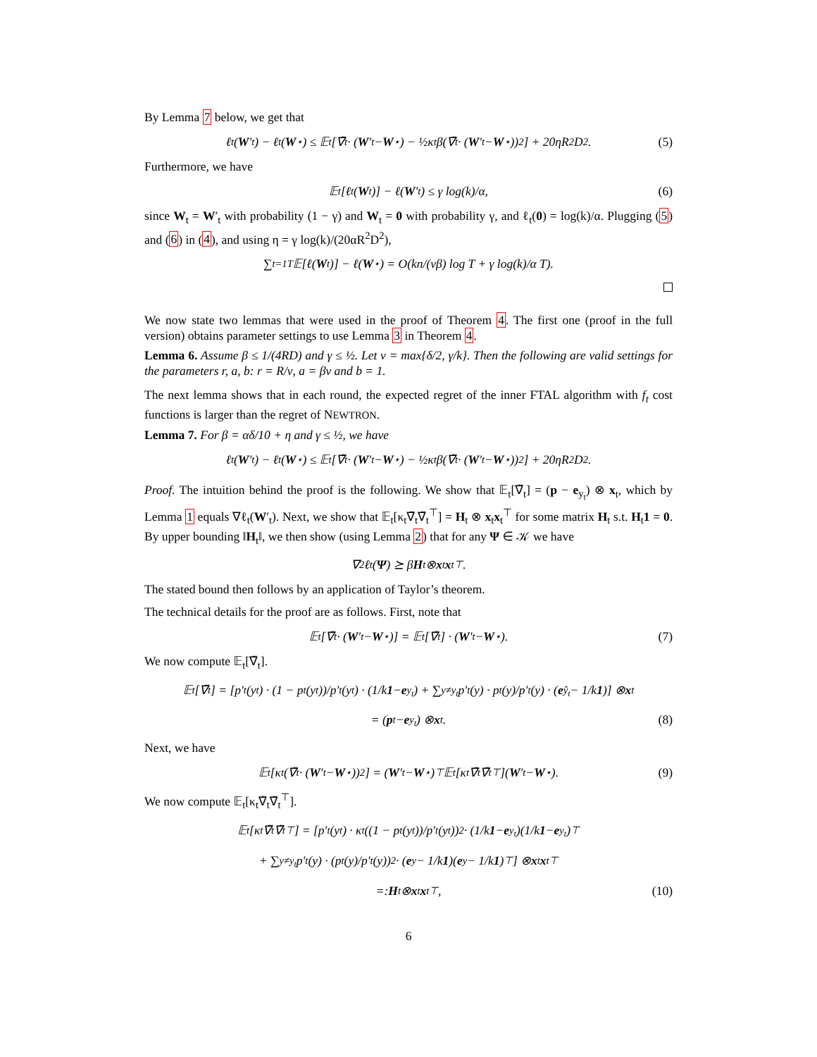By Lemma 7 below, we get that
ℓ<sub>t</sub>(W ′<sub>t</sub>) − ℓ<sub>t</sub>(W<sup>⋆</sup>) ≤ 𝔼<sub>t</sub>[∇̃<sub>t</sub> · (W ′<sub>t</sub> − W<sup>⋆</sup>) − ½κ<sub>t</sub>β(∇̃<sub>t</sub> · (W ′<sub>t</sub> − W<sup>⋆</sup>))<sup>2</sup>] + 20ηR<sup>2</sup>D<sup>2</sup>. (5)
Furthermore, we have
𝔼<sub>t</sub>[ℓ<sub>t</sub>(W<sub>t</sub>)] − ℓ(W ′<sub>t</sub>) ≤ γ log(k)/α, (6)
since W<sub>t</sub> = W′<sub>t</sub> with probability (1 − γ) and W<sub>t</sub> = 0 with probability γ, and ℓ<sub>t</sub>(0) = log(k)/α. Plugging (5) and (6) in (4), and using η = γ log(k)/(20αR<sup>2</sup>D<sup>2</sup>),
∑<sub>t=1</sub><sup>T</sup> 𝔼[ℓ(W<sub>t</sub>)] − ℓ(W<sup>⋆</sup>) = O(kn/(νβ) log T + γ log(k)/α T).
We now state two lemmas that were used in the proof of Theorem 4. The first one (proof in the full version) obtains parameter settings to use Lemma 3 in Theorem 4.
Lemma 6. Assume β ≤ 1/(4RD) and γ ≤ ½. Let ν = max{δ/2, γ/k}. Then the following are valid settings for the parameters r, a, b: r = R/ν, a = βν and b = 1.
The next lemma shows that in each round, the expected regret of the inner FTAL algorithm with f<sub>t</sub> cost functions is larger than the regret of NEWTRON.
Lemma 7. For β = αδ/10 + η and γ ≤ ½, we have
ℓ<sub>t</sub>(W ′<sub>t</sub>) − ℓ<sub>t</sub>(W<sup>⋆</sup>) ≤ 𝔼<sub>t</sub>[∇̃<sub>t</sub> · (W ′<sub>t</sub> − W<sup>⋆</sup>) − ½κ<sub>t</sub>β(∇̃<sub>t</sub> · (W ′<sub>t</sub> − W<sup>⋆</sup>))<sup>2</sup>] + 20ηR<sup>2</sup>D<sup>2</sup>.
Proof. The intuition behind the proof is the following. We show that 𝔼<sub>t</sub>[∇̃<sub>t</sub>] = (p − e<sub>y<sub>t</sub></sub>) ⊗ x<sub>t</sub>, which by Lemma 1 equals ∇ℓ<sub>t</sub>(W′<sub>t</sub>). Next, we show that 𝔼<sub>t</sub>[κ<sub>t</sub>∇̃<sub>t</sub>∇̃<sub>t</sub><sup>⊤</sup>] = H<sub>t</sub> ⊗ x<sub>t</sub>x<sub>t</sub><sup>⊤</sup> for some matrix H<sub>t</sub> s.t. H<sub>t</sub>1 = 0. By upper bounding ‖H<sub>t</sub>‖, we then show (using Lemma 2) that for any Ψ ∈ 𝒦 we have
∇<sup>2</sup>ℓ<sub>t</sub>(Ψ) ⪰ β H<sub>t</sub> ⊗ x<sub>t</sub> x<sub>t</sub><sup>⊤</sup>.
The stated bound then follows by an application of Taylor’s theorem.
The technical details for the proof are as follows. First, note that
𝔼<sub>t</sub>[∇̃<sub>t</sub> · (W ′<sub>t</sub> − W<sup>⋆</sup>)] = 𝔼<sub>t</sub>[∇̃<sub>t</sub>] · (W ′<sub>t</sub> − W<sup>⋆</sup>). (7)
We now compute 𝔼<sub>t</sub>[∇̃<sub>t</sub>].
𝔼<sub>t</sub>[∇̃<sub>t</sub>] = [p′<sub>t</sub>(y<sub>t</sub>) · (1 − p<sub>t</sub>(y<sub>t</sub>))/p′<sub>t</sub>(y<sub>t</sub>) · (1/k 1 − e<sub>y<sub>t</sub></sub>) + ∑<sub>y≠y<sub>t</sub></sub> p′<sub>t</sub>(y) · p<sub>t</sub>(y)/p′<sub>t</sub>(y) · (e<sub>ŷ<sub>t</sub></sub> − 1/k 1)] ⊗ x<sub>t</sub>
= (p<sub>t</sub> − e<sub>y<sub>t</sub></sub>) ⊗ x<sub>t</sub>. (8)
Next, we have
𝔼<sub>t</sub>[κ<sub>t</sub>(∇̃<sub>t</sub> · (W ′<sub>t</sub> − W<sup>⋆</sup>))<sup>2</sup>] = (W ′<sub>t</sub> − W<sup>⋆</sup>)<sup>⊤</sup> 𝔼<sub>t</sub>[κ<sub>t</sub>∇̃<sub>t</sub>∇̃<sub>t</sub><sup>⊤</sup>](W ′<sub>t</sub> − W<sup>⋆</sup>). (9)
We now compute 𝔼<sub>t</sub>[κ<sub>t</sub>∇̃<sub>t</sub>∇̃<sub>t</sub><sup>⊤</sup>].
𝔼<sub>t</sub>[κ<sub>t</sub>∇̃<sub>t</sub>∇̃<sub>t</sub><sup>⊤</sup>] = [p′<sub>t</sub>(y<sub>t</sub>) · κ<sub>t</sub> ((1 − p<sub>t</sub>(y<sub>t</sub>))/p′<sub>t</sub>(y<sub>t</sub>))<sup>2</sup> · (1/k 1 − e<sub>y<sub>t</sub></sub>)(1/k 1 − e<sub>y<sub>t</sub></sub>)<sup>⊤</sup>
+ ∑<sub>y≠y<sub>t</sub></sub> p′<sub>t</sub>(y) · (p<sub>t</sub>(y)/p′<sub>t</sub>(y))<sup>2</sup> · (e<sub>y</sub> − 1/k 1)(e<sub>y</sub> − 1/k 1)<sup>⊤</sup>] ⊗ x<sub>t</sub> x<sub>t</sub><sup>⊤</sup>
=: H<sub>t</sub> ⊗ x<sub>t</sub> x<sub>t</sub><sup>⊤</sup>, (10)
6